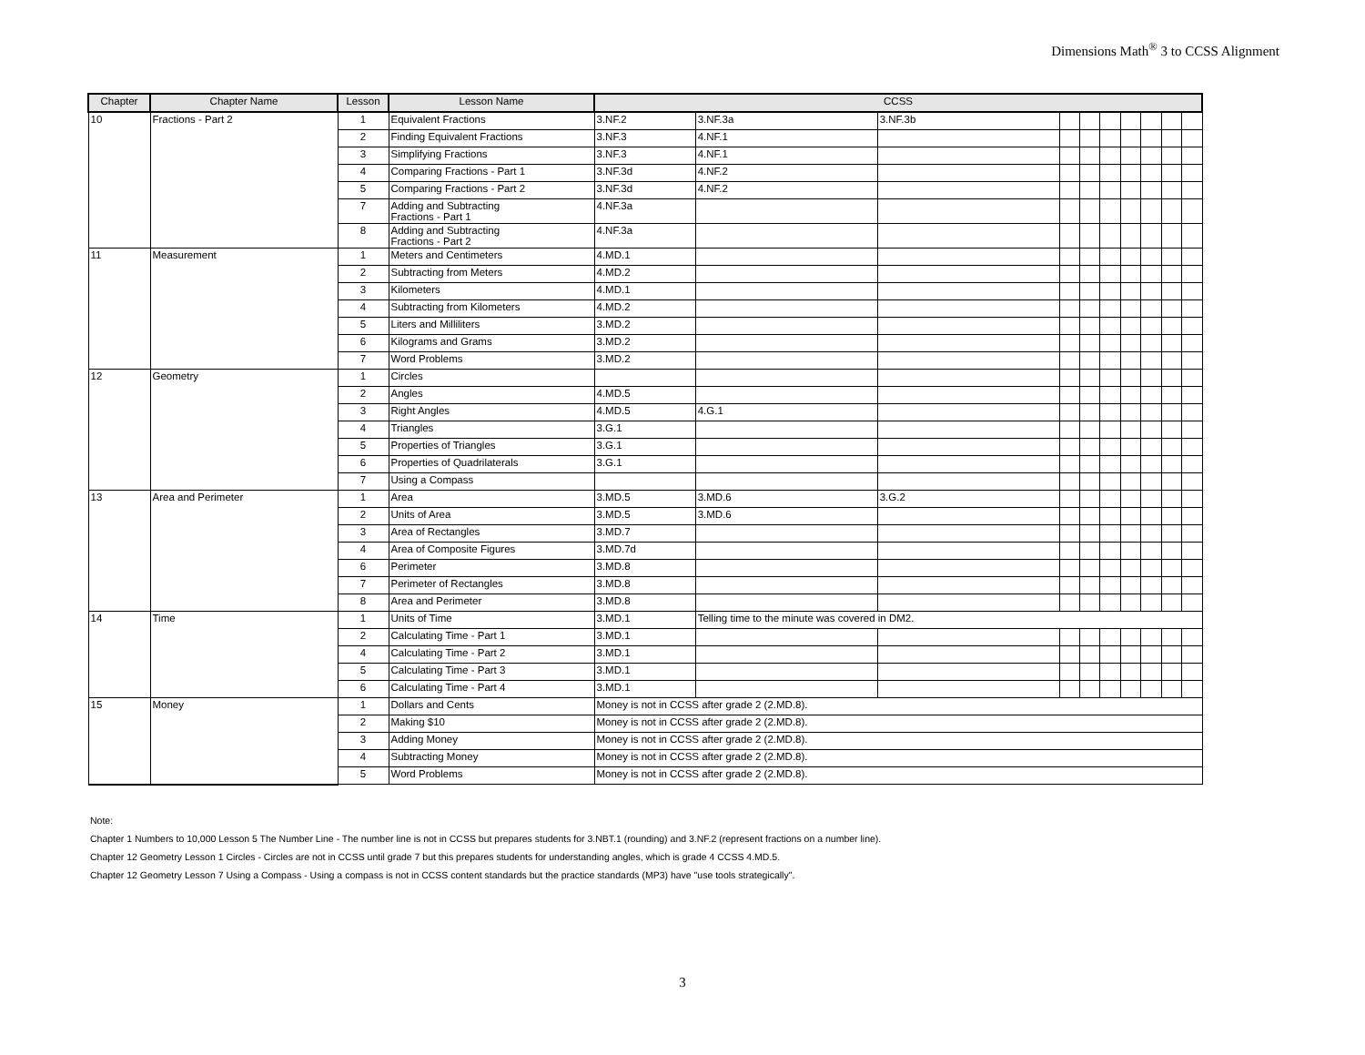Dimensions Math<sup>®</sup> 3 to CCSS Alignment
| Chapter | Chapter Name | Lesson | Lesson Name | CCSS | | | | | | | | | |
| --- | --- | --- | --- | --- | --- | --- | --- | --- | --- | --- | --- | --- | --- |
| 10 | Fractions - Part 2 | 1 | Equivalent Fractions | 3.NF.2 | 3.NF.3a | 3.NF.3b | | | | | | | |
| | | 2 | Finding Equivalent Fractions | 3.NF.3 | 4.NF.1 | | | | | | | | |
| | | 3 | Simplifying Fractions | 3.NF.3 | 4.NF.1 | | | | | | | | |
| | | 4 | Comparing Fractions - Part 1 | 3.NF.3d | 4.NF.2 | | | | | | | | |
| | | 5 | Comparing Fractions - Part 2 | 3.NF.3d | 4.NF.2 | | | | | | | | |
| | | 7 | Adding and Subtracting Fractions - Part 1 | 4.NF.3a | | | | | | | | | |
| | | 8 | Adding and Subtracting Fractions - Part 2 | 4.NF.3a | | | | | | | | | |
| 11 | Measurement | 1 | Meters and Centimeters | 4.MD.1 | | | | | | | | | |
| | | 2 | Subtracting from Meters | 4.MD.2 | | | | | | | | | |
| | | 3 | Kilometers | 4.MD.1 | | | | | | | | | |
| | | 4 | Subtracting from Kilometers | 4.MD.2 | | | | | | | | | |
| | | 5 | Liters and Milliliters | 3.MD.2 | | | | | | | | | |
| | | 6 | Kilograms and Grams | 3.MD.2 | | | | | | | | | |
| | | 7 | Word Problems | 3.MD.2 | | | | | | | | | |
| 12 | Geometry | 1 | Circles | | | | | | | | | | |
| | | 2 | Angles | 4.MD.5 | | | | | | | | | |
| | | 3 | Right Angles | 4.MD.5 | 4.G.1 | | | | | | | | |
| | | 4 | Triangles | 3.G.1 | | | | | | | | | |
| | | 5 | Properties of Triangles | 3.G.1 | | | | | | | | | |
| | | 6 | Properties of Quadrilaterals | 3.G.1 | | | | | | | | | |
| | | 7 | Using a Compass | | | | | | | | | | |
| 13 | Area and Perimeter | 1 | Area | 3.MD.5 | 3.MD.6 | 3.G.2 | | | | | | | |
| | | 2 | Units of Area | 3.MD.5 | 3.MD.6 | | | | | | | | |
| | | 3 | Area of Rectangles | 3.MD.7 | | | | | | | | | |
| | | 4 | Area of Composite Figures | 3.MD.7d | | | | | | | | | |
| | | 6 | Perimeter | 3.MD.8 | | | | | | | | | |
| | | 7 | Perimeter of Rectangles | 3.MD.8 | | | | | | | | | |
| | | 8 | Area and Perimeter | 3.MD.8 | | | | | | | | | |
| 14 | Time | 1 | Units of Time | 3.MD.1 | Telling time to the minute was covered in DM2. | | | | | | | | |
| | | 2 | Calculating Time - Part 1 | 3.MD.1 | | | | | | | | | |
| | | 4 | Calculating Time - Part 2 | 3.MD.1 | | | | | | | | | |
| | | 5 | Calculating Time - Part 3 | 3.MD.1 | | | | | | | | | |
| | | 6 | Calculating Time - Part 4 | 3.MD.1 | | | | | | | | | |
| 15 | Money | 1 | Dollars and Cents | Money is not in CCSS after grade 2 (2.MD.8). | | | | | | | | | |
| | | 2 | Making $10 | Money is not in CCSS after grade 2 (2.MD.8). | | | | | | | | | |
| | | 3 | Adding Money | Money is not in CCSS after grade 2 (2.MD.8). | | | | | | | | | |
| | | 4 | Subtracting Money | Money is not in CCSS after grade 2 (2.MD.8). | | | | | | | | | |
| | | 5 | Word Problems | Money is not in CCSS after grade 2 (2.MD.8). | | | | | | | | | |
Note:
Chapter 1 Numbers to 10,000 Lesson 5 The Number Line - The number line is not in CCSS but prepares students for 3.NBT.1 (rounding) and 3.NF.2 (represent fractions on a number line).
Chapter 12 Geometry Lesson 1 Circles - Circles are not in CCSS until grade 7 but this prepares students for understanding angles, which is grade 4 CCSS 4.MD.5.
Chapter 12 Geometry Lesson 7 Using a Compass - Using a compass is not in CCSS content standards but the practice standards (MP3) have "use tools strategically".
3